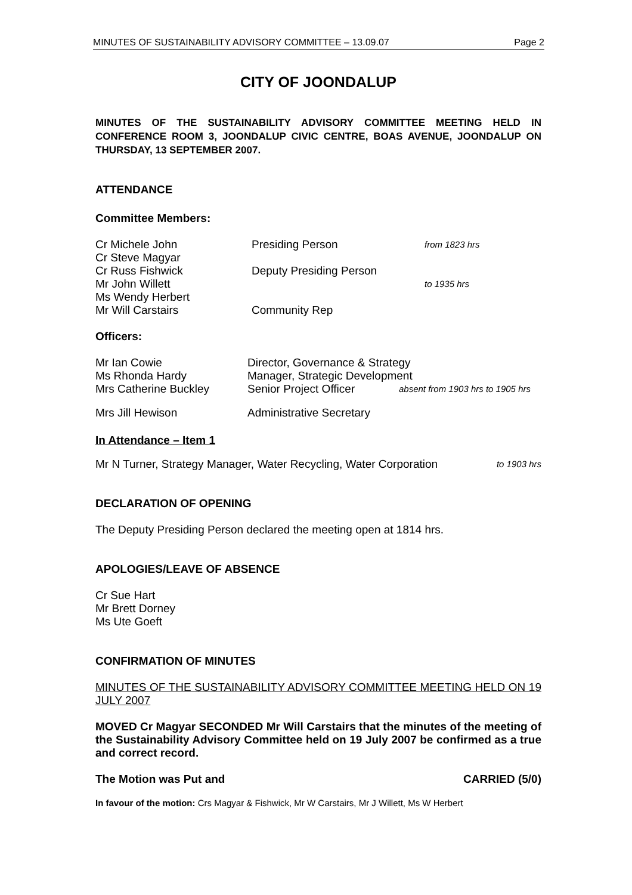MINUTES OF SUSTAINABILITY ADVISORY COMMITTEE – 13.09.07 Page 2
CITY OF JOONDALUP
MINUTES OF THE SUSTAINABILITY ADVISORY COMMITTEE MEETING HELD IN CONFERENCE ROOM 3, JOONDALUP CIVIC CENTRE, BOAS AVENUE, JOONDALUP ON THURSDAY, 13 SEPTEMBER 2007.
ATTENDANCE
Committee Members:
Cr Michele John Presiding Person from 1823 hrs
Cr Steve Magyar
Cr Russ Fishwick Deputy Presiding Person
Mr John Willett to 1935 hrs
Ms Wendy Herbert
Mr Will Carstairs Community Rep
Officers:
Mr Ian Cowie Director, Governance & Strategy
Ms Rhonda Hardy Manager, Strategic Development
Mrs Catherine Buckley Senior Project Officer absent from 1903 hrs to 1905 hrs
Mrs Jill Hewison Administrative Secretary
In Attendance – Item 1
Mr N Turner, Strategy Manager, Water Recycling, Water Corporation to 1903 hrs
DECLARATION OF OPENING
The Deputy Presiding Person declared the meeting open at 1814 hrs.
APOLOGIES/LEAVE OF ABSENCE
Cr Sue Hart
Mr Brett Dorney
Ms Ute Goeft
CONFIRMATION OF MINUTES
MINUTES OF THE SUSTAINABILITY ADVISORY COMMITTEE MEETING HELD ON 19 JULY 2007
MOVED Cr Magyar SECONDED Mr Will Carstairs that the minutes of the meeting of the Sustainability Advisory Committee held on 19 July 2007 be confirmed as a true and correct record.
The Motion was Put and CARRIED (5/0)
In favour of the motion: Crs Magyar & Fishwick, Mr W Carstairs, Mr J Willett, Ms W Herbert